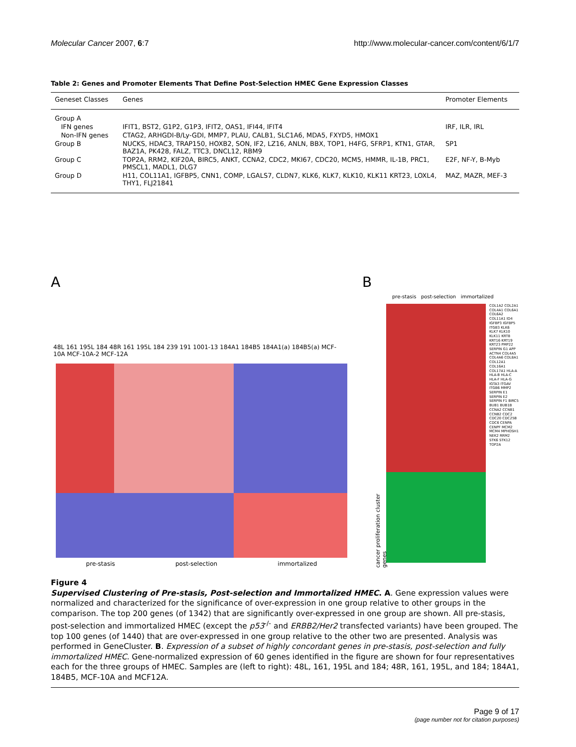Molecular Cancer 2007, 6:7 http://www.molecular-cancer.com/content/6/1/7
Table 2: Genes and Promoter Elements That Define Post-Selection HMEC Gene Expression Classes
| Geneset Classes | Genes | Promoter Elements |
| --- | --- | --- |
| Group A | | |
| IFN genes | IFIT1, BST2, G1P2, G1P3, IFIT2, OAS1, IFI44, IFIT4 | IRF, ILR, IRL |
| Non-IFN genes | CTAG2, ARHGDI-B/Ly-GDI, MMP7, PLAU, CALB1, SLC1A6, MDA5, FXYD5, HMOX1 | |
| Group B | NUCKS, HDAC3, TRAP150, HOXB2, SON, IF2, LZ16, ANLN, BBX, TOP1, H4FG, SFRP1, KTN1, GTAR, BAZ1A, PK428, FALZ, TTC3, DNCL12, RBM9 | SP1 |
| Group C | TOP2A, RRM2, KIF20A, BIRC5, ANKT, CCNA2, CDC2, MKI67, CDC20, MCM5, HMMR, IL-1B, PRC1, PMSCL1, MADL1, DLG7 | E2F, NF-Y, B-Myb |
| Group D | H11, COL11A1, IGFBP5, CNN1, COMP, LGALS7, CLDN7, KLK6, KLK7, KLK10, KLK11 KRT23, LOXL4, THY1, FLJ21841 | MAZ, MAZR, MEF-3 |
A
48L 161 195L 184 48R 161 195L 184 239 191 1001-13 184A1 184B5 184A1(a) 184B5(a) MCF-10A MCF-10A-2 MCF-12A
pre-stasis post-selection immortalized
B
pre-stasis post-selection immortalized
COL1A2 COL2A1 COL4A1 COL6A1 COL6A2 COL11A1 ID4 IGFBP3 IGFBP5 ITGB3 KLK6 KLK7 KLK10 KLK11 KRT8 KRT16 KRT19 KRT23 PMP22 SERPIN G1 APP ACTN4 COL4A5 COL4A6 COL8A1 COL12A1 COL16A1 COL17A1 HLA-A HLA-B HLA-C HLA-F HLA-G IGTA3 ITGAV ITGB6 MMP2 SERPIN E1 SERPIN E2 SERPIN F1 BIRC5 BUB1 BUB1B CCNA2 CCNB1 CCNB2 CDC2 CDC20 CDC25B CDC6 CENPA CENPF MCM2 MCM4 MPHOSH1 NEK2 RRM2 STK6 STK12 TOP2A
cancer proliferation cluster genes
Figure 4
Supervised Clustering of Pre-stasis, Post-selection and Immortalized HMEC. A. Gene expression values were normalized and characterized for the significance of over-expression in one group relative to other groups in the comparison. The top 200 genes (of 1342) that are significantly over-expressed in one group are shown. All pre-stasis, post-selection and immortalized HMEC (except the p53<sup>-/-</sup> and ERBB2/Her2 transfected variants) have been grouped. The top 100 genes (of 1440) that are over-expressed in one group relative to the other two are presented. Analysis was performed in GeneCluster. B. Expression of a subset of highly concordant genes in pre-stasis, post-selection and fully immortalized HMEC. Gene-normalized expression of 60 genes identified in the figure are shown for four representatives each for the three groups of HMEC. Samples are (left to right): 48L, 161, 195L and 184; 48R, 161, 195L, and 184; 184A1, 184B5, MCF-10A and MCF12A.
Page 9 of 17
(page number not for citation purposes)